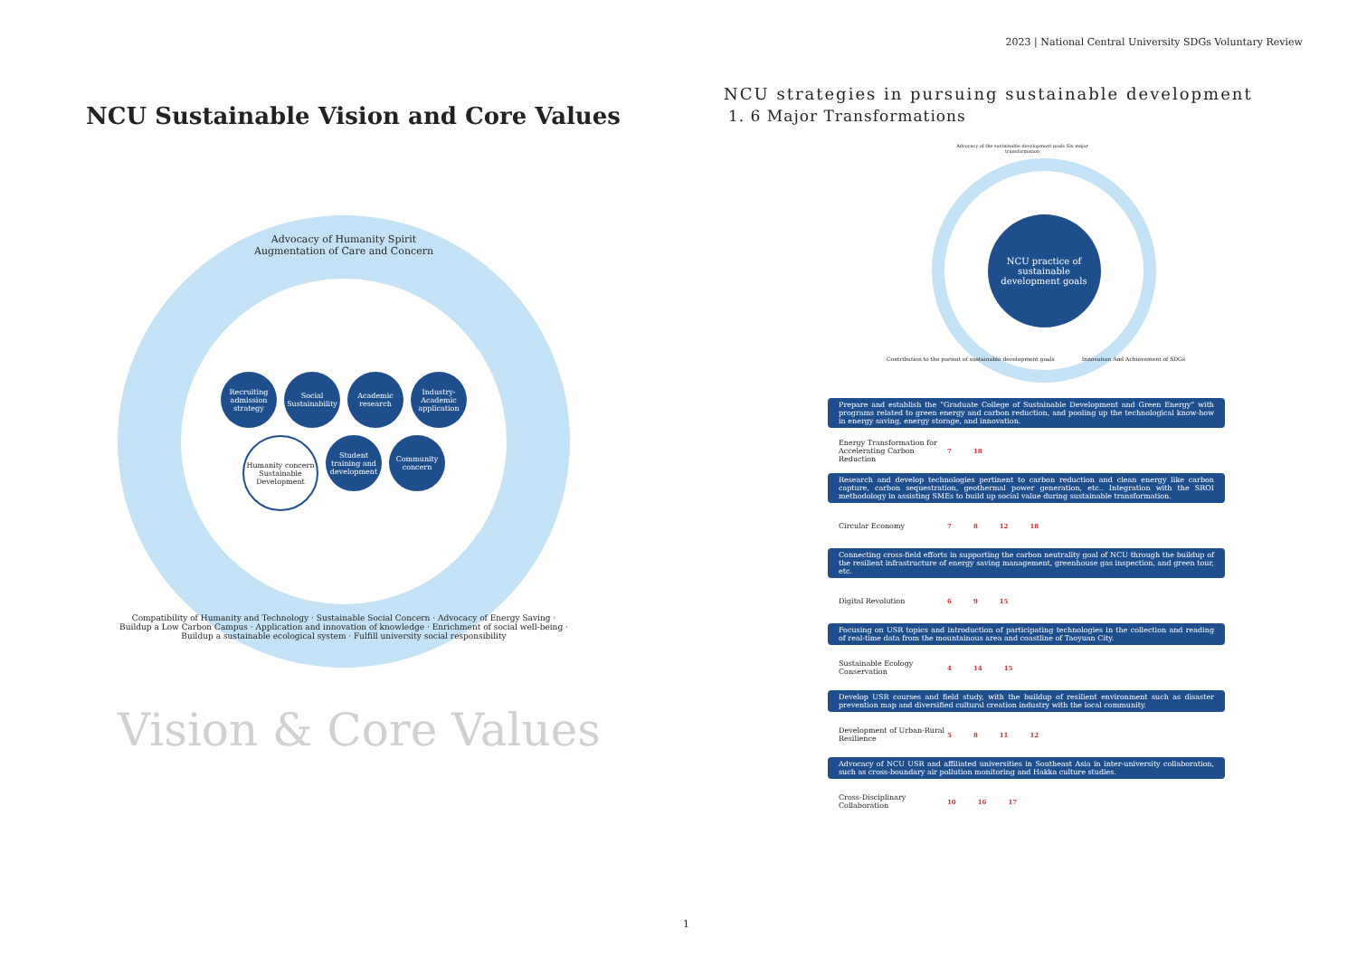2023 | National Central University SDGs Voluntary Review
NCU Sustainable Vision and Core Values
Advocacy of Humanity Spirit
Augmentation of Care and Concern
Recruiting admission strategy
Social Sustainability
Academic research
Industry-Academic application
Humanity concern Sustainable Development
Student training and development
Community concern
Compatibility of Humanity and Technology · Sustainable Social Concern · Advocacy of Energy Saving · Buildup a Low Carbon Campus · Application and innovation of knowledge · Enrichment of social well-being · Buildup a sustainable ecological system · Fulfill university social responsibility
Vision & Core Values
NCU strategies in pursuing sustainable development
1. 6 Major Transformations
Advocacy of the sustainable development goals Six major transformation
NCU practice of sustainable development goals
Contribution to the pursuit of sustainable development goals Innovation And Achievement of SDGs
Prepare and establish the “Graduate College of Sustainable Development and Green Energy” with programs related to green energy and carbon reduction, and pooling up the technological know-how in energy saving, energy storage, and innovation.
Energy Transformation for Accelerating Carbon Reduction 7 18
Research and develop technologies pertinent to carbon reduction and clean energy like carbon capture, carbon sequestration, geothermal power generation, etc.. Integration with the SROI methodology in assisting SMEs to build up social value during sustainable transformation.
Circular Economy 7 8 12 18
Connecting cross-field efforts in supporting the carbon neutrality goal of NCU through the buildup of the resilient infrastructure of energy saving management, greenhouse gas inspection, and green tour, etc.
Digital Revolution 6 9 15
Focusing on USR topics and introduction of participating technologies in the collection and reading of real-time data from the mountainous area and coastline of Taoyuan City.
Sustainable Ecology Conservation 4 14 15
Develop USR courses and field study, with the buildup of resilient environment such as disaster prevention map and diversified cultural creation industry with the local community.
Development of Urban-Rural Resilience 5 8 11 12
Advocacy of NCU USR and affiliated universities in Southeast Asia in inter-university collaboration, such as cross-boundary air pollution monitoring and Hakka culture studies.
Cross-Disciplinary Collaboration 10 16 17
1